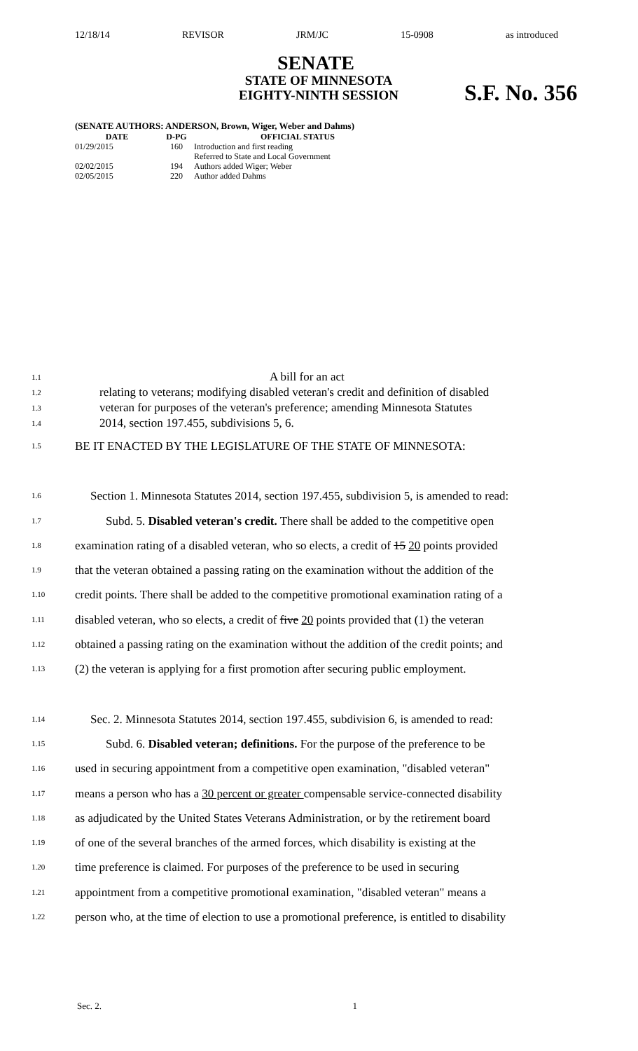12/18/14 REVISOR JRM/JC 15-0908 as introduced
SENATE
STATE OF MINNESOTA
EIGHTY-NINTH SESSION
S.F. No. 356
(SENATE AUTHORS: ANDERSON, Brown, Wiger, Weber and Dahms)
| DATE | D-PG | OFFICIAL STATUS |
| --- | --- | --- |
| 01/29/2015 | 160 | Introduction and first reading Referred to State and Local Government |
| 02/02/2015 | 194 | Authors added Wiger; Weber |
| 02/05/2015 | 220 | Author added Dahms |
1.1 A bill for an act
1.2 relating to veterans; modifying disabled veteran's credit and definition of disabled
1.3 veteran for purposes of the veteran's preference; amending Minnesota Statutes
1.4 2014, section 197.455, subdivisions 5, 6.
1.5 BE IT ENACTED BY THE LEGISLATURE OF THE STATE OF MINNESOTA:
1.6 Section 1. Minnesota Statutes 2014, section 197.455, subdivision 5, is amended to read:
1.7 Subd. 5. Disabled veteran's credit. There shall be added to the competitive open
1.8 examination rating of a disabled veteran, who so elects, a credit of 15 20 points provided
1.9 that the veteran obtained a passing rating on the examination without the addition of the
1.10 credit points. There shall be added to the competitive promotional examination rating of a
1.11 disabled veteran, who so elects, a credit of five 20 points provided that (1) the veteran
1.12 obtained a passing rating on the examination without the addition of the credit points; and
1.13 (2) the veteran is applying for a first promotion after securing public employment.
1.14 Sec. 2. Minnesota Statutes 2014, section 197.455, subdivision 6, is amended to read:
1.15 Subd. 6. Disabled veteran; definitions. For the purpose of the preference to be
1.16 used in securing appointment from a competitive open examination, "disabled veteran"
1.17 means a person who has a 30 percent or greater compensable service-connected disability
1.18 as adjudicated by the United States Veterans Administration, or by the retirement board
1.19 of one of the several branches of the armed forces, which disability is existing at the
1.20 time preference is claimed. For purposes of the preference to be used in securing
1.21 appointment from a competitive promotional examination, "disabled veteran" means a
1.22 person who, at the time of election to use a promotional preference, is entitled to disability
Sec. 2. 1